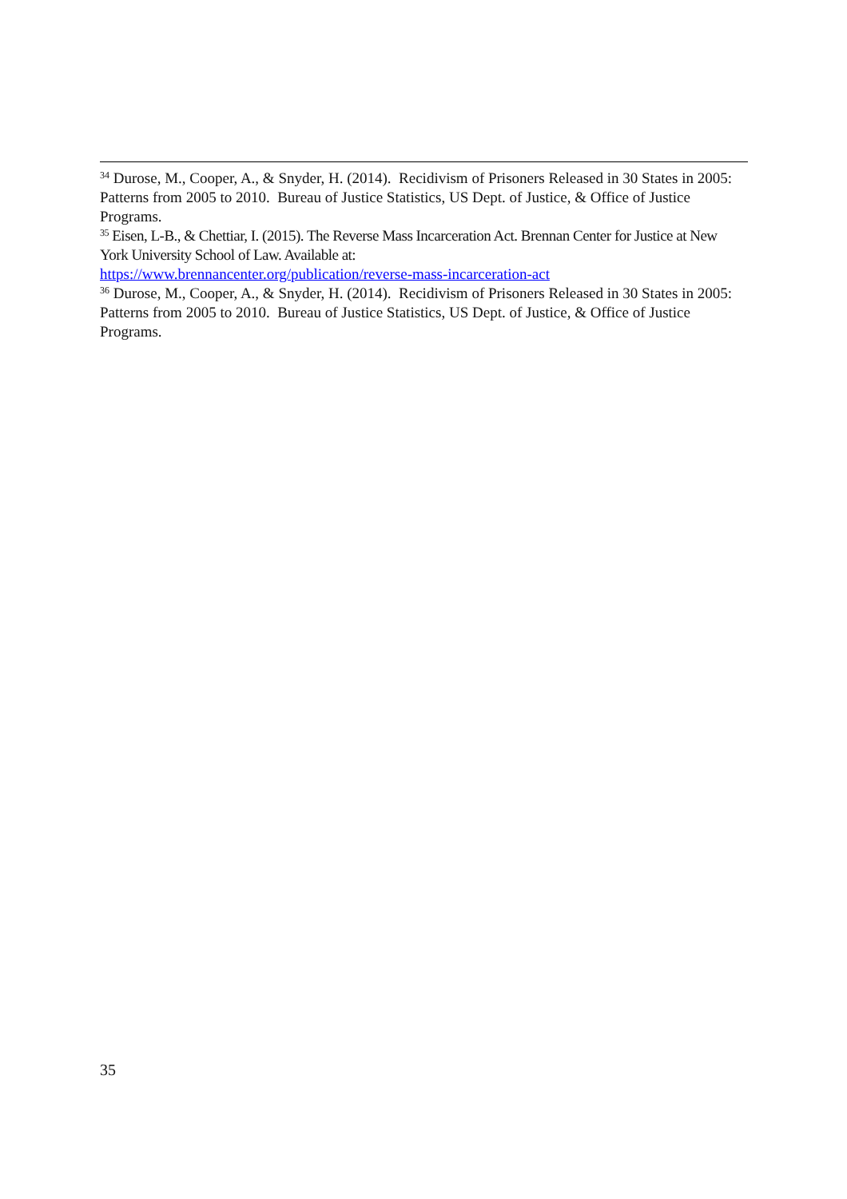<sup>34</sup> Durose, M., Cooper, A., & Snyder, H. (2014). Recidivism of Prisoners Released in 30 States in 2005: Patterns from 2005 to 2010. Bureau of Justice Statistics, US Dept. of Justice, & Office of Justice Programs.
<sup>35</sup> Eisen, L-B., & Chettiar, I. (2015). The Reverse Mass Incarceration Act. Brennan Center for Justice at New York University School of Law. Available at:
https://www.brennancenter.org/publication/reverse-mass-incarceration-act
<sup>36</sup> Durose, M., Cooper, A., & Snyder, H. (2014). Recidivism of Prisoners Released in 30 States in 2005: Patterns from 2005 to 2010. Bureau of Justice Statistics, US Dept. of Justice, & Office of Justice Programs.
35